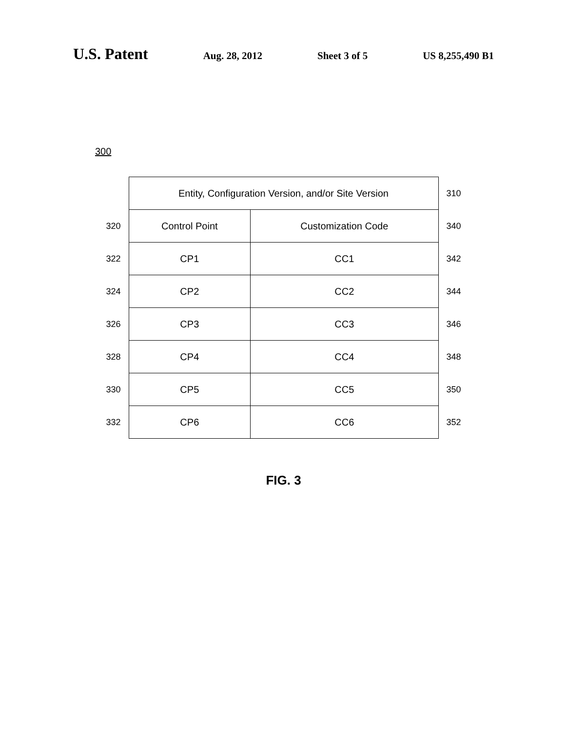U.S. Patent Aug. 28, 2012 Sheet 3 of 5 US 8,255,490 B1
300
| | Entity, Configuration Version, and/or Site Version | | 310 |
| --- | --- | --- | --- |
| 320 | Control Point | Customization Code | 340 |
| 322 | CP1 | CC1 | 342 |
| 324 | CP2 | CC2 | 344 |
| 326 | CP3 | CC3 | 346 |
| 328 | CP4 | CC4 | 348 |
| 330 | CP5 | CC5 | 350 |
| 332 | CP6 | CC6 | 352 |
FIG. 3